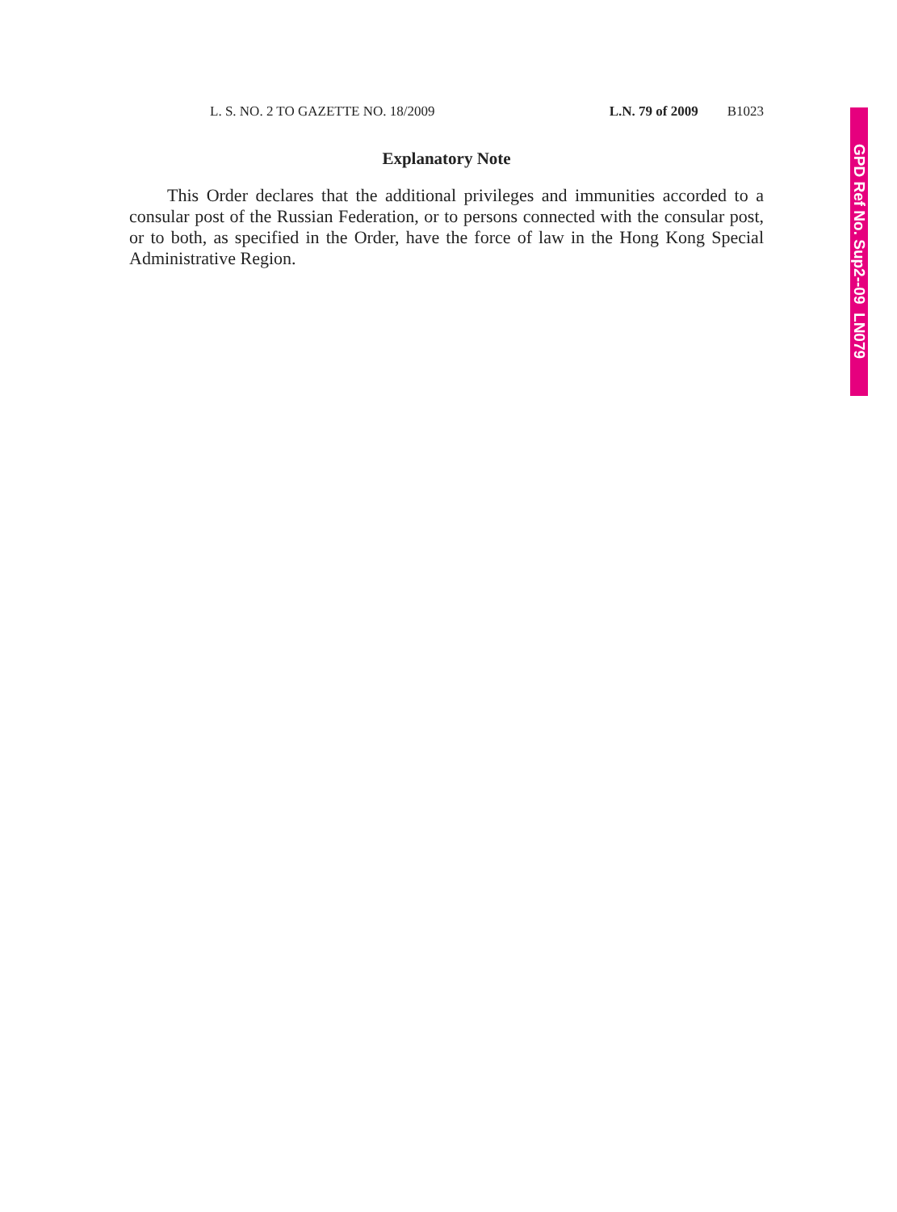L. S. NO. 2 TO GAZETTE NO. 18/2009 L.N. 79 of 2009 B1023
Explanatory Note
This Order declares that the additional privileges and immunities accorded to a consular post of the Russian Federation, or to persons connected with the consular post, or to both, as specified in the Order, have the force of law in the Hong Kong Special Administrative Region.
GPD Ref No. Sup2--09 LN079